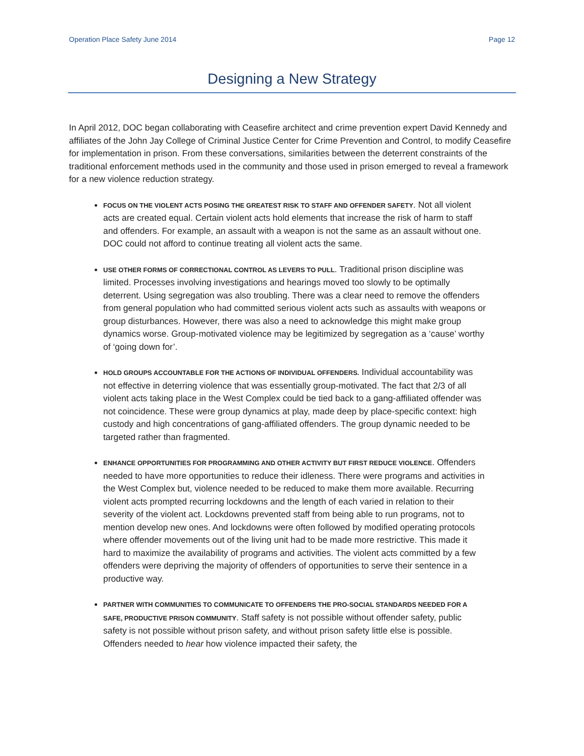Operation Place Safety June 2014 Page 12
Designing a New Strategy
In April 2012, DOC began collaborating with Ceasefire architect and crime prevention expert David Kennedy and affiliates of the John Jay College of Criminal Justice Center for Crime Prevention and Control, to modify Ceasefire for implementation in prison. From these conversations, similarities between the deterrent constraints of the traditional enforcement methods used in the community and those used in prison emerged to reveal a framework for a new violence reduction strategy.
FOCUS ON THE VIOLENT ACTS POSING THE GREATEST RISK TO STAFF AND OFFENDER SAFETY. Not all violent acts are created equal. Certain violent acts hold elements that increase the risk of harm to staff and offenders. For example, an assault with a weapon is not the same as an assault without one. DOC could not afford to continue treating all violent acts the same.
USE OTHER FORMS OF CORRECTIONAL CONTROL AS LEVERS TO PULL. Traditional prison discipline was limited. Processes involving investigations and hearings moved too slowly to be optimally deterrent. Using segregation was also troubling. There was a clear need to remove the offenders from general population who had committed serious violent acts such as assaults with weapons or group disturbances. However, there was also a need to acknowledge this might make group dynamics worse. Group-motivated violence may be legitimized by segregation as a ‘cause’ worthy of ‘going down for’.
HOLD GROUPS ACCOUNTABLE FOR THE ACTIONS OF INDIVIDUAL OFFENDERS. Individual accountability was not effective in deterring violence that was essentially group-motivated. The fact that 2/3 of all violent acts taking place in the West Complex could be tied back to a gang-affiliated offender was not coincidence. These were group dynamics at play, made deep by place-specific context: high custody and high concentrations of gang-affiliated offenders. The group dynamic needed to be targeted rather than fragmented.
ENHANCE OPPORTUNITIES FOR PROGRAMMING AND OTHER ACTIVITY BUT FIRST REDUCE VIOLENCE. Offenders needed to have more opportunities to reduce their idleness. There were programs and activities in the West Complex but, violence needed to be reduced to make them more available. Recurring violent acts prompted recurring lockdowns and the length of each varied in relation to their severity of the violent act. Lockdowns prevented staff from being able to run programs, not to mention develop new ones. And lockdowns were often followed by modified operating protocols where offender movements out of the living unit had to be made more restrictive. This made it hard to maximize the availability of programs and activities. The violent acts committed by a few offenders were depriving the majority of offenders of opportunities to serve their sentence in a productive way.
PARTNER WITH COMMUNITIES TO COMMUNICATE TO OFFENDERS THE PRO-SOCIAL STANDARDS NEEDED FOR A SAFE, PRODUCTIVE PRISON COMMUNITY. Staff safety is not possible without offender safety, public safety is not possible without prison safety, and without prison safety little else is possible. Offenders needed to hear how violence impacted their safety, the